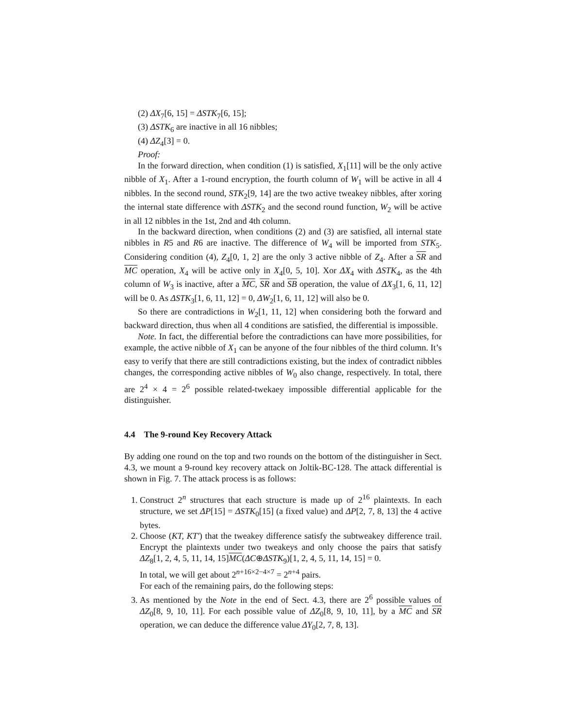(2) ΔX<sub>7</sub>[6, 15] = ΔSTK<sub>7</sub>[6, 15];
(3) ΔSTK<sub>6</sub> are inactive in all 16 nibbles;
(4) ΔZ<sub>4</sub>[3] = 0.
Proof:
In the forward direction, when condition (1) is satisfied, X<sub>1</sub>[11] will be the only active nibble of X<sub>1</sub>. After a 1-round encryption, the fourth column of W<sub>1</sub> will be active in all 4 nibbles. In the second round, STK<sub>2</sub>[9, 14] are the two active tweakey nibbles, after xoring the internal state difference with ΔSTK<sub>2</sub> and the second round function, W<sub>2</sub> will be active in all 12 nibbles in the 1st, 2nd and 4th column.
In the backward direction, when conditions (2) and (3) are satisfied, all internal state nibbles in R5 and R6 are inactive. The difference of W<sub>4</sub> will be imported from STK<sub>5</sub>. Considering condition (4), Z<sub>4</sub>[0, 1, 2] are the only 3 active nibble of Z<sub>4</sub>. After a SR and MC operation, X<sub>4</sub> will be active only in X<sub>4</sub>[0, 5, 10]. Xor ΔX<sub>4</sub> with ΔSTK<sub>4</sub>, as the 4th column of W<sub>3</sub> is inactive, after a MC, SR and SB operation, the value of ΔX<sub>3</sub>[1, 6, 11, 12] will be 0. As ΔSTK<sub>3</sub>[1, 6, 11, 12] = 0, ΔW<sub>2</sub>[1, 6, 11, 12] will also be 0.
So there are contradictions in W<sub>2</sub>[1, 11, 12] when considering both the forward and backward direction, thus when all 4 conditions are satisfied, the differential is impossible.
Note. In fact, the differential before the contradictions can have more possibilities, for example, the active nibble of X<sub>1</sub> can be anyone of the four nibbles of the third column. It’s easy to verify that there are still contradictions existing, but the index of contradict nibbles changes, the corresponding active nibbles of W<sub>0</sub> also change, respectively. In total, there are 2<sup>4</sup> × 4 = 2<sup>6</sup> possible related-twekaey impossible differential applicable for the distinguisher.
4.4 The 9-round Key Recovery Attack
By adding one round on the top and two rounds on the bottom of the distinguisher in Sect. 4.3, we mount a 9-round key recovery attack on Joltik-BC-128. The attack differential is shown in Fig. 7. The attack process is as follows:
1. Construct 2<sup>n</sup> structures that each structure is made up of 2<sup>16</sup> plaintexts. In each structure, we set ΔP[15] = ΔSTK<sub>0</sub>[15] (a fixed value) and ΔP[2, 7, 8, 13] the 4 active bytes.
2. Choose (KT, KT′) that the tweakey difference satisfy the subtweakey difference trail. Encrypt the plaintexts under two tweakeys and only choose the pairs that satisfy ΔZ<sub>8</sub>[1, 2, 4, 5, 11, 14, 15]MC(ΔC⊕ΔSTK<sub>9</sub>)[1, 2, 4, 5, 11, 14, 15] = 0.
In total, we will get about 2<sup>n+16×2−4×7</sup> = 2<sup>n+4</sup> pairs.
For each of the remaining pairs, do the following steps:
3. As mentioned by the Note in the end of Sect. 4.3, there are 2<sup>6</sup> possible values of ΔZ<sub>0</sub>[8, 9, 10, 11]. For each possible value of ΔZ<sub>0</sub>[8, 9, 10, 11], by a MC and SR operation, we can deduce the difference value ΔY<sub>0</sub>[2, 7, 8, 13].